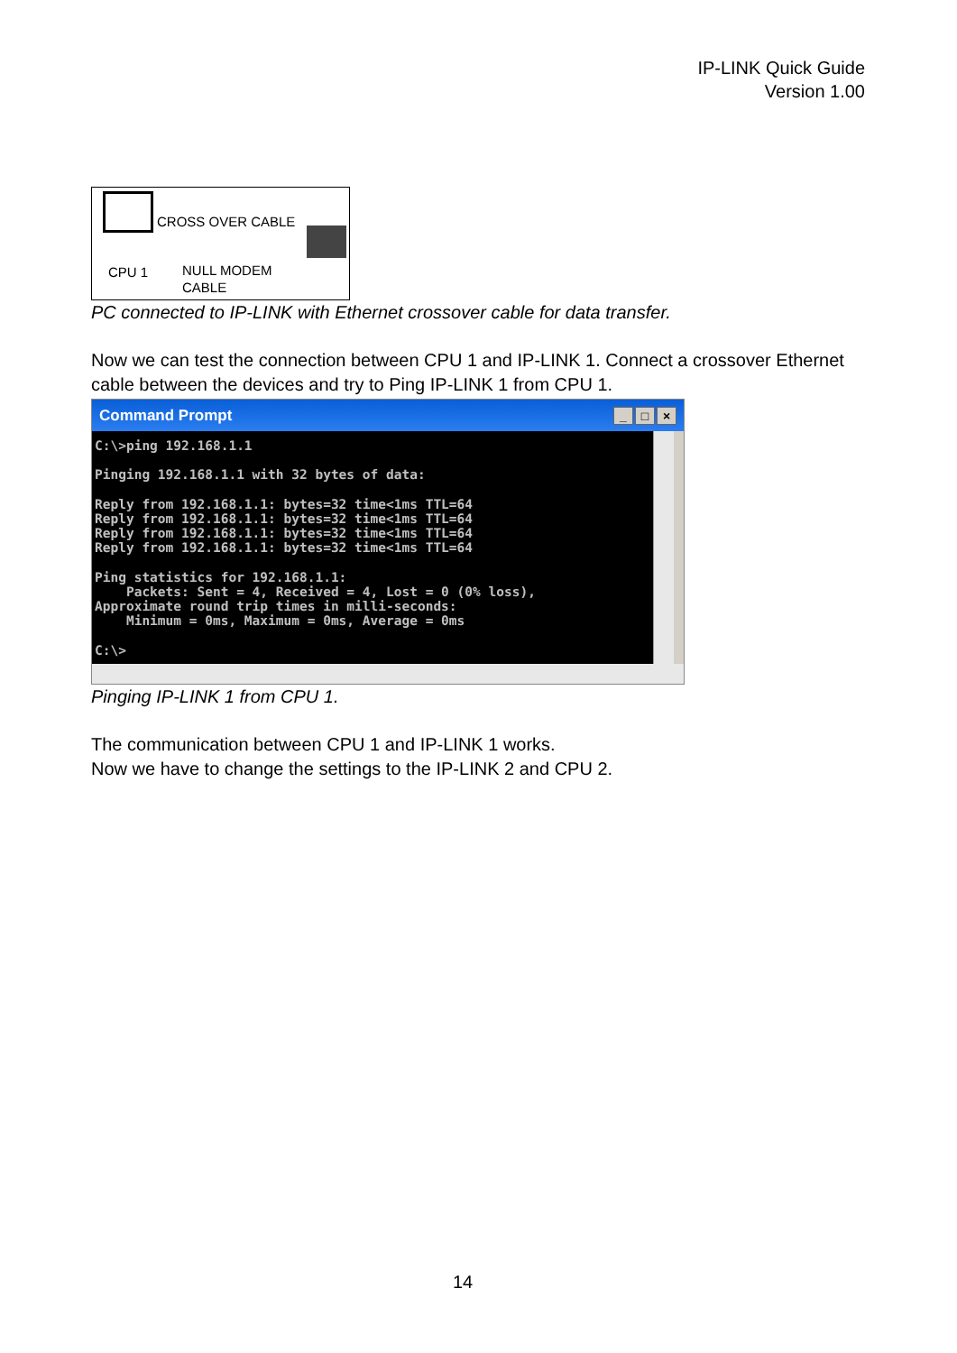IP-LINK Quick Guide
Version 1.00
CROSS OVER CABLE
CPU 1
NULL MODEM
CABLE
PC connected to IP-LINK with Ethernet crossover cable for data transfer.
Now we can test the connection between CPU 1 and IP-LINK 1. Connect a crossover Ethernet cable between the devices and try to Ping IP-LINK 1 from CPU 1.
Command Prompt _ □ ×
C:\>ping 192.168.1.1

Pinging 192.168.1.1 with 32 bytes of data:

Reply from 192.168.1.1: bytes=32 time<1ms TTL=64
Reply from 192.168.1.1: bytes=32 time<1ms TTL=64
Reply from 192.168.1.1: bytes=32 time<1ms TTL=64
Reply from 192.168.1.1: bytes=32 time<1ms TTL=64

Ping statistics for 192.168.1.1:
    Packets: Sent = 4, Received = 4, Lost = 0 (0% loss),
Approximate round trip times in milli-seconds:
    Minimum = 0ms, Maximum = 0ms, Average = 0ms

C:\>
Pinging IP-LINK 1 from CPU 1.
The communication between CPU 1 and IP-LINK 1 works.
Now we have to change the settings to the IP-LINK 2 and CPU 2.
14